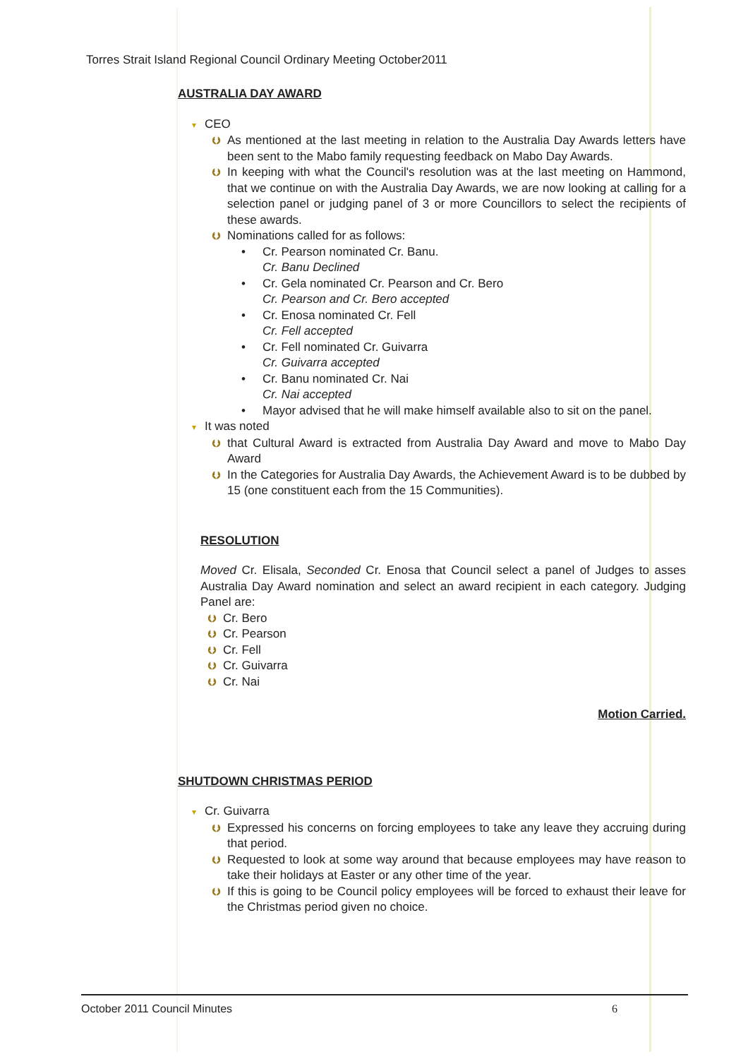Torres Strait Island Regional Council Ordinary Meeting October2011
AUSTRALIA DAY AWARD
▾ CEO
⮋ As mentioned at the last meeting in relation to the Australia Day Awards letters have been sent to the Mabo family requesting feedback on Mabo Day Awards.
⮋ In keeping with what the Council's resolution was at the last meeting on Hammond, that we continue on with the Australia Day Awards, we are now looking at calling for a selection panel or judging panel of 3 or more Councillors to select the recipients of these awards.
⮋ Nominations called for as follows:
• Cr. Pearson nominated Cr. Banu.
Cr. Banu Declined
• Cr. Gela nominated Cr. Pearson and Cr. Bero
Cr. Pearson and Cr. Bero accepted
• Cr. Enosa nominated Cr. Fell
Cr. Fell accepted
• Cr. Fell nominated Cr. Guivarra
Cr. Guivarra accepted
• Cr. Banu nominated Cr. Nai
Cr. Nai accepted
• Mayor advised that he will make himself available also to sit on the panel.
▾ It was noted
⮋ that Cultural Award is extracted from Australia Day Award and move to Mabo Day Award
⮋ In the Categories for Australia Day Awards, the Achievement Award is to be dubbed by 15 (one constituent each from the 15 Communities).
RESOLUTION
Moved Cr. Elisala, Seconded Cr. Enosa that Council select a panel of Judges to asses Australia Day Award nomination and select an award recipient in each category. Judging Panel are:
⮋ Cr. Bero
⮋ Cr. Pearson
⮋ Cr. Fell
⮋ Cr. Guivarra
⮋ Cr. Nai
Motion Carried.
SHUTDOWN CHRISTMAS PERIOD
▾ Cr. Guivarra
⮋ Expressed his concerns on forcing employees to take any leave they accruing during that period.
⮋ Requested to look at some way around that because employees may have reason to take their holidays at Easter or any other time of the year.
⮋ If this is going to be Council policy employees will be forced to exhaust their leave for the Christmas period given no choice.
October 2011 Council Minutes 6